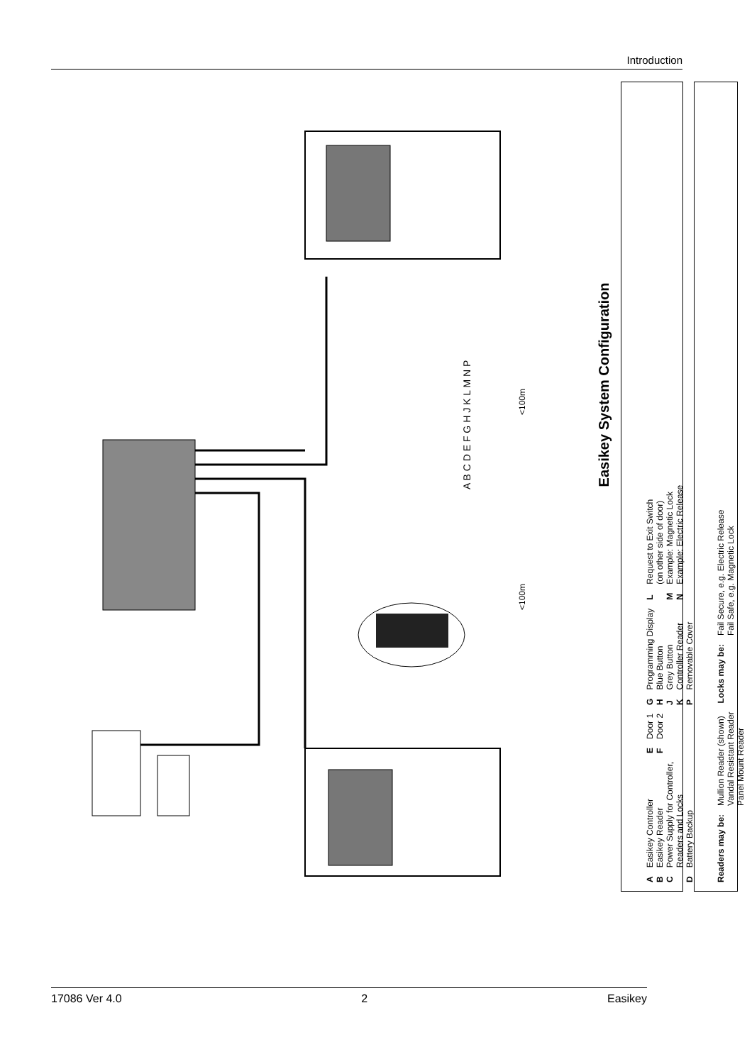Introduction
<100m
<100m
A B C D E F G H J K L M N P
Easikey System Configuration
| A B C D | Easikey Controller Easikey Reader Power Supply for Controller, Readers and Locks Battery Backup | E F | Door 1 Door 2 | G H J K P | Programming Display Blue Button Grey Button Controller Reader Removable Cover | L M N | Request to Exit Switch (on other side of door) Example: Magnetic Lock Example: Electric Release |
| Readers may be: | Mullion Reader (shown) Vandal Resistant Reader Panel Mount Reader | Locks may be: | Fail Secure, e.g. Electric Release Fail Safe, e.g. Magnetic Lock |
17086 Ver 4.0 2 Easikey